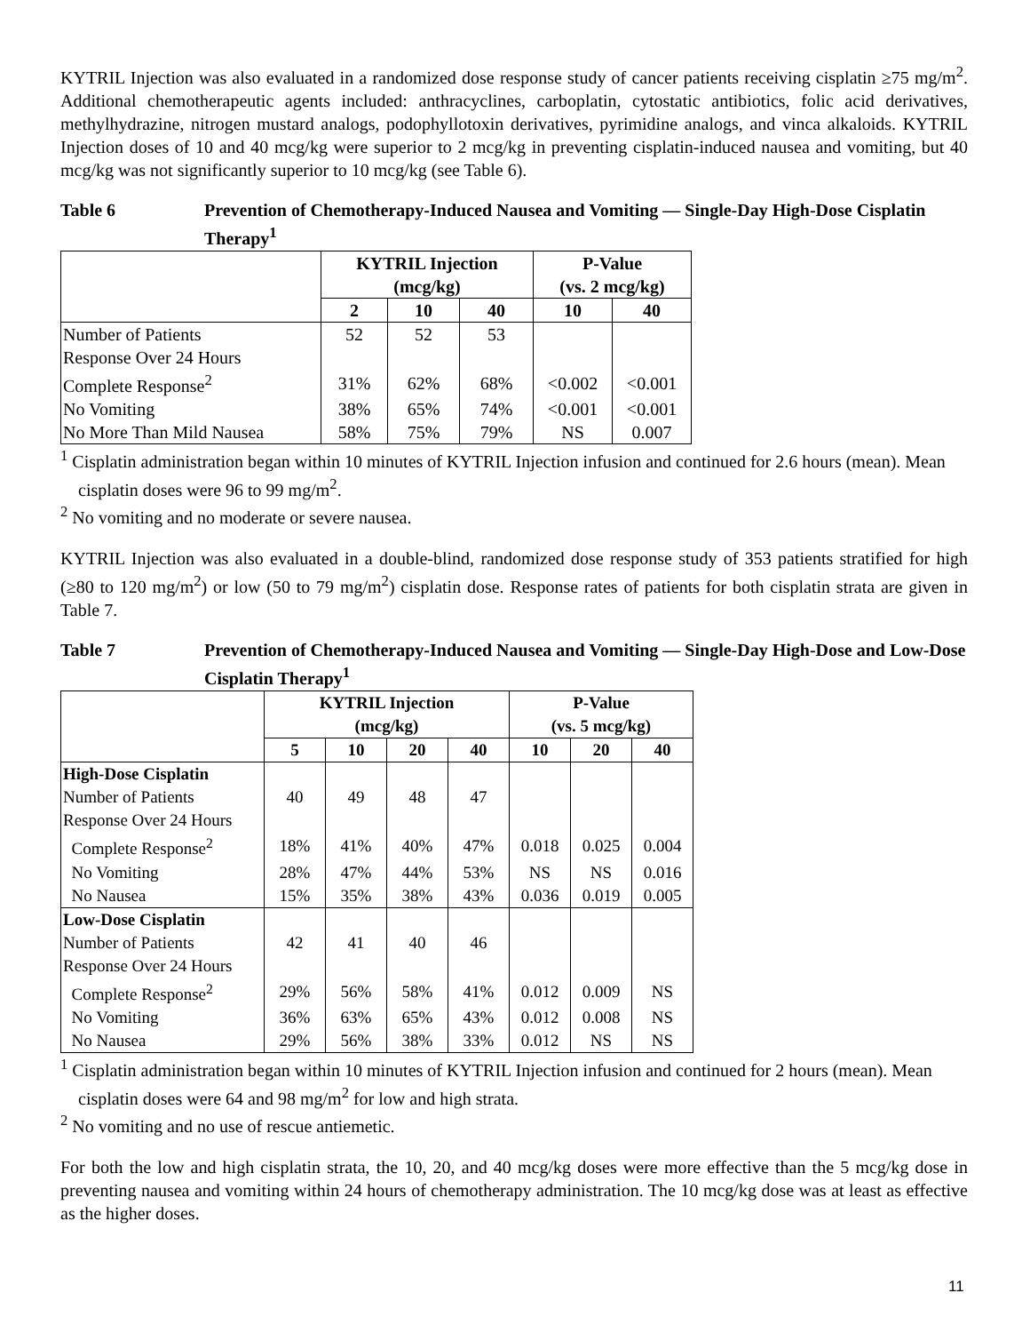KYTRIL Injection was also evaluated in a randomized dose response study of cancer patients receiving cisplatin ≥75 mg/m<sup>2</sup>. Additional chemotherapeutic agents included: anthracyclines, carboplatin, cytostatic antibiotics, folic acid derivatives, methylhydrazine, nitrogen mustard analogs, podophyllotoxin derivatives, pyrimidine analogs, and vinca alkaloids. KYTRIL Injection doses of 10 and 40 mcg/kg were superior to 2 mcg/kg in preventing cisplatin-induced nausea and vomiting, but 40 mcg/kg was not significantly superior to 10 mcg/kg (see Table 6).
Table 6 Prevention of Chemotherapy-Induced Nausea and Vomiting — Single-Day High-Dose Cisplatin Therapy<sup>1</sup>
| | KYTRIL Injection (mcg/kg) | | | P-Value (vs. 2 mcg/kg) | |
| --- | --- | --- | --- | --- | --- |
| | 2 | 10 | 40 | 10 | 40 |
| Number of Patients | 52 | 52 | 53 | | |
| Response Over 24 Hours | | | | | |
| Complete Response<sup>2</sup> | 31% | 62% | 68% | <0.002 | <0.001 |
| No Vomiting | 38% | 65% | 74% | <0.001 | <0.001 |
| No More Than Mild Nausea | 58% | 75% | 79% | NS | 0.007 |
<sup>1</sup> Cisplatin administration began within 10 minutes of KYTRIL Injection infusion and continued for 2.6 hours (mean). Mean cisplatin doses were 96 to 99 mg/m<sup>2</sup>.
<sup>2</sup> No vomiting and no moderate or severe nausea.
KYTRIL Injection was also evaluated in a double-blind, randomized dose response study of 353 patients stratified for high (≥80 to 120 mg/m<sup>2</sup>) or low (50 to 79 mg/m<sup>2</sup>) cisplatin dose. Response rates of patients for both cisplatin strata are given in Table 7.
Table 7 Prevention of Chemotherapy-Induced Nausea and Vomiting — Single-Day High-Dose and Low-Dose Cisplatin Therapy<sup>1</sup>
| | KYTRIL Injection (mcg/kg) | | | | P-Value (vs. 5 mcg/kg) | | |
| --- | --- | --- | --- | --- | --- | --- | --- |
| | 5 | 10 | 20 | 40 | 10 | 20 | 40 |
| High-Dose Cisplatin | | | | | | | |
| Number of Patients | 40 | 49 | 48 | 47 | | | |
| Response Over 24 Hours | | | | | | | |
| Complete Response<sup>2</sup> | 18% | 41% | 40% | 47% | 0.018 | 0.025 | 0.004 |
| No Vomiting | 28% | 47% | 44% | 53% | NS | NS | 0.016 |
| No Nausea | 15% | 35% | 38% | 43% | 0.036 | 0.019 | 0.005 |
| Low-Dose Cisplatin | | | | | | | |
| Number of Patients | 42 | 41 | 40 | 46 | | | |
| Response Over 24 Hours | | | | | | | |
| Complete Response<sup>2</sup> | 29% | 56% | 58% | 41% | 0.012 | 0.009 | NS |
| No Vomiting | 36% | 63% | 65% | 43% | 0.012 | 0.008 | NS |
| No Nausea | 29% | 56% | 38% | 33% | 0.012 | NS | NS |
<sup>1</sup> Cisplatin administration began within 10 minutes of KYTRIL Injection infusion and continued for 2 hours (mean). Mean cisplatin doses were 64 and 98 mg/m<sup>2</sup> for low and high strata.
<sup>2</sup> No vomiting and no use of rescue antiemetic.
For both the low and high cisplatin strata, the 10, 20, and 40 mcg/kg doses were more effective than the 5 mcg/kg dose in preventing nausea and vomiting within 24 hours of chemotherapy administration. The 10 mcg/kg dose was at least as effective as the higher doses.
11